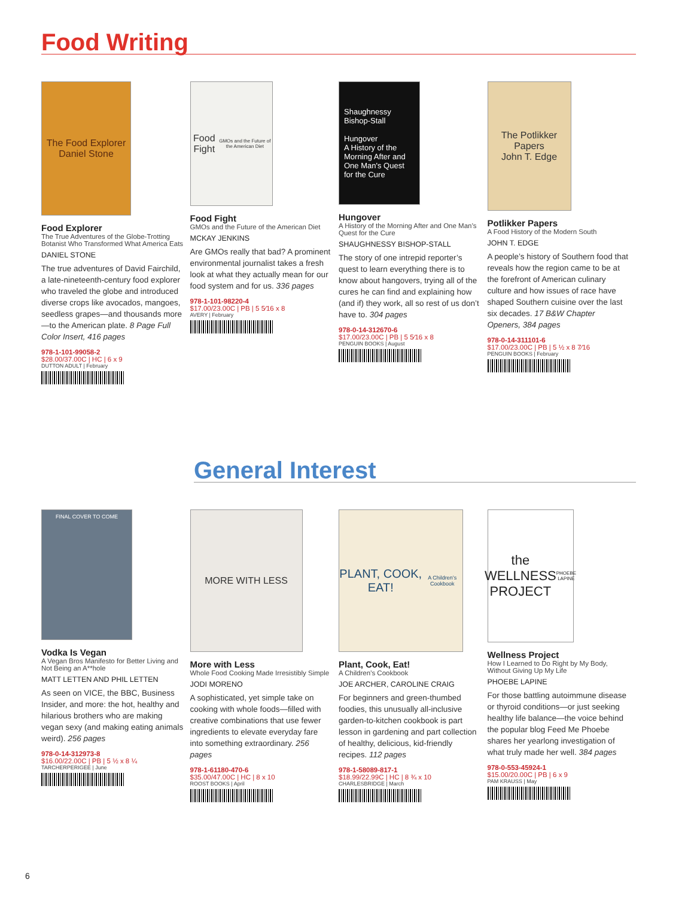Food Writing
The Food Explorer
Daniel Stone
Food Explorer
The True Adventures of the Globe-Trotting Botanist Who Transformed What America Eats
DANIEL STONE
The true adventures of David Fairchild, a late-nineteenth-century food explorer who traveled the globe and introduced diverse crops like avocados, mangoes, seedless grapes—and thousands more—to the American plate. 8 Page Full Color Insert, 416 pages
978-1-101-99058-2
$28.00/37.00C | HC | 6 x 9
DUTTON ADULT | February
Food Fight
GMOs and the Future of the American Diet
Food Fight
GMOs and the Future of the American Diet
MCKAY JENKINS
Are GMOs really that bad? A prominent environmental journalist takes a fresh look at what they actually mean for our food system and for us. 336 pages
978-1-101-98220-4
$17.00/23.00C | PB | 5 5⁄16 x 8
AVERY | February
Shaughnessy Bishop-Stall
Hungover
A History of the Morning After and One Man's Quest for the Cure
Hungover
A History of the Morning After and One Man’s Quest for the Cure
SHAUGHNESSY BISHOP-STALL
The story of one intrepid reporter’s quest to learn everything there is to know about hangovers, trying all of the cures he can find and explaining how (and if) they work, all so rest of us don’t have to. 304 pages
978-0-14-312670-6
$17.00/23.00C | PB | 5 5⁄16 x 8
PENGUIN BOOKS | August
The Potlikker Papers
John T. Edge
Potlikker Papers
A Food History of the Modern South
JOHN T. EDGE
A people’s history of Southern food that reveals how the region came to be at the forefront of American culinary culture and how issues of race have shaped Southern cuisine over the last six decades. 17 B&W Chapter Openers, 384 pages
978-0-14-311101-6
$17.00/23.00C | PB | 5 ½ x 8 7⁄16
PENGUIN BOOKS | February
General Interest
FINAL COVER TO COME
Vodka Is Vegan
A Vegan Bros Manifesto for Better Living and Not Being an A**hole
MATT LETTEN AND PHIL LETTEN
As seen on VICE, the BBC, Business Insider, and more: the hot, healthy and hilarious brothers who are making vegan sexy (and making eating animals weird). 256 pages
978-0-14-312973-8
$16.00/22.00C | PB | 5 ½ x 8 ¼
TARCHERPERIGEE | June
MORE WITH LESS
More with Less
Whole Food Cooking Made Irresistibly Simple
JODI MORENO
A sophisticated, yet simple take on cooking with whole foods—filled with creative combinations that use fewer ingredients to elevate everyday fare into something extraordinary. 256 pages
978-1-61180-470-6
$35.00/47.00C | HC | 8 x 10
ROOST BOOKS | April
PLANT, COOK, EAT!
A Children’s Cookbook
Plant, Cook, Eat!
A Children’s Cookbook
JOE ARCHER, CAROLINE CRAIG
For beginners and green-thumbed foodies, this unusually all-inclusive garden-to-kitchen cookbook is part lesson in gardening and part collection of healthy, delicious, kid-friendly recipes. 112 pages
978-1-58089-817-1
$18.99/22.99C | HC | 8 ¾ x 10
CHARLESBRIDGE | March
the WELLNESS PROJECT
PHOEBE LAPINE
Wellness Project
How I Learned to Do Right by My Body, Without Giving Up My Life
PHOEBE LAPINE
For those battling autoimmune disease or thyroid conditions—or just seeking healthy life balance—the voice behind the popular blog Feed Me Phoebe shares her yearlong investigation of what truly made her well. 384 pages
978-0-553-45924-1
$15.00/20.00C | PB | 6 x 9
PAM KRAUSS | May
6